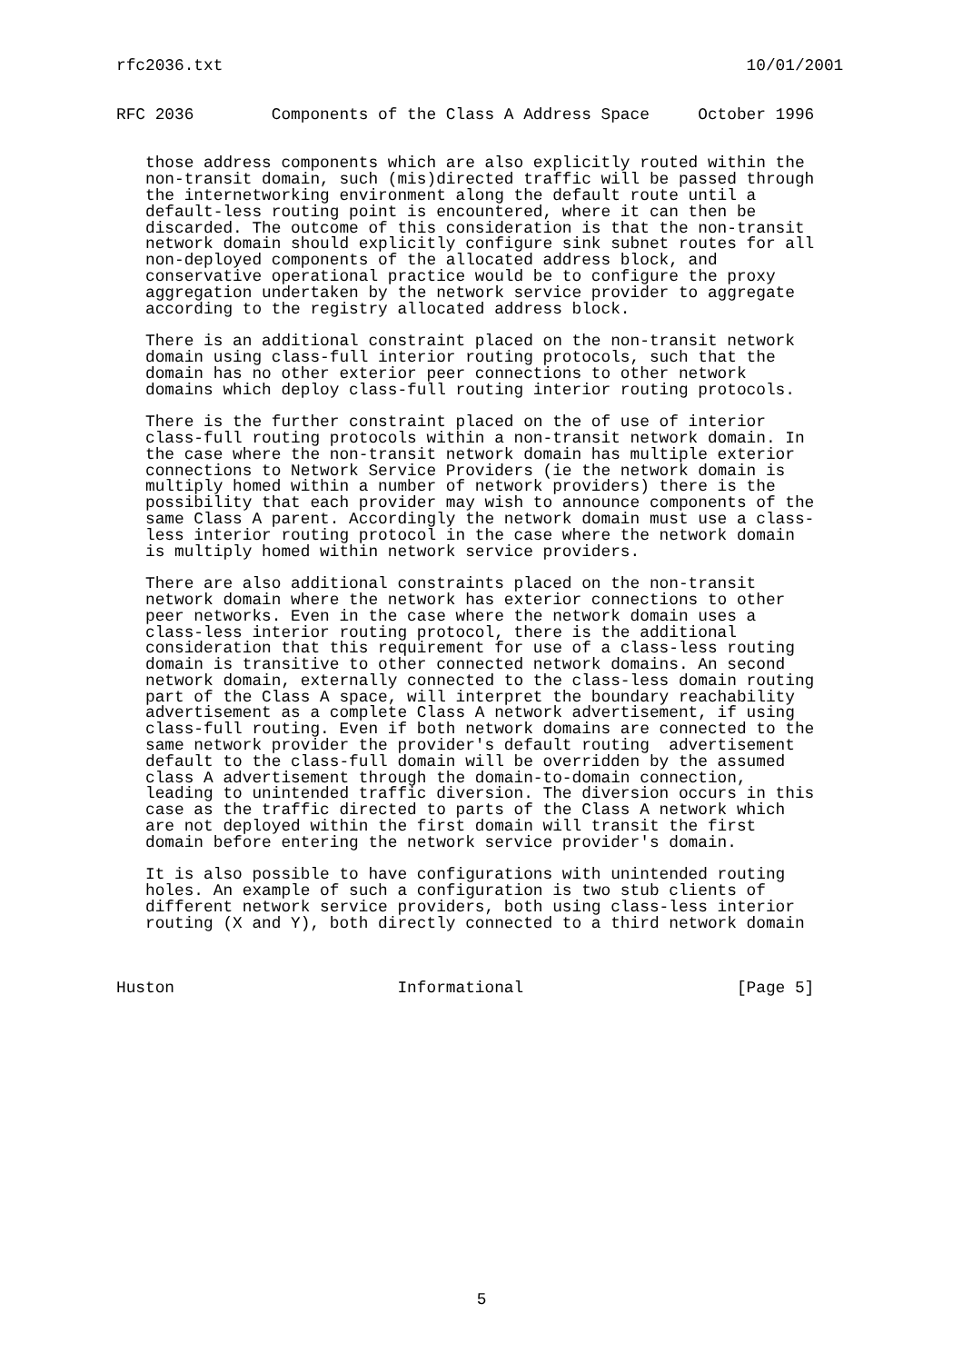rfc2036.txt                                                      10/01/2001
RFC 2036        Components of the Class A Address Space     October 1996


   those address components which are also explicitly routed within the
   non-transit domain, such (mis)directed traffic will be passed through
   the internetworking environment along the default route until a
   default-less routing point is encountered, where it can then be
   discarded. The outcome of this consideration is that the non-transit
   network domain should explicitly configure sink subnet routes for all
   non-deployed components of the allocated address block, and
   conservative operational practice would be to configure the proxy
   aggregation undertaken by the network service provider to aggregate
   according to the registry allocated address block.

   There is an additional constraint placed on the non-transit network
   domain using class-full interior routing protocols, such that the
   domain has no other exterior peer connections to other network
   domains which deploy class-full routing interior routing protocols.

   There is the further constraint placed on the of use of interior
   class-full routing protocols within a non-transit network domain. In
   the case where the non-transit network domain has multiple exterior
   connections to Network Service Providers (ie the network domain is
   multiply homed within a number of network providers) there is the
   possibility that each provider may wish to announce components of the
   same Class A parent. Accordingly the network domain must use a class-
   less interior routing protocol in the case where the network domain
   is multiply homed within network service providers.

   There are also additional constraints placed on the non-transit
   network domain where the network has exterior connections to other
   peer networks. Even in the case where the network domain uses a
   class-less interior routing protocol, there is the additional
   consideration that this requirement for use of a class-less routing
   domain is transitive to other connected network domains. An second
   network domain, externally connected to the class-less domain routing
   part of the Class A space, will interpret the boundary reachability
   advertisement as a complete Class A network advertisement, if using
   class-full routing. Even if both network domains are connected to the
   same network provider the provider's default routing  advertisement
   default to the class-full domain will be overridden by the assumed
   class A advertisement through the domain-to-domain connection,
   leading to unintended traffic diversion. The diversion occurs in this
   case as the traffic directed to parts of the Class A network which
   are not deployed within the first domain will transit the first
   domain before entering the network service provider's domain.

   It is also possible to have configurations with unintended routing
   holes. An example of such a configuration is two stub clients of
   different network service providers, both using class-less interior
   routing (X and Y), both directly connected to a third network domain



Huston                       Informational                      [Page 5]
5